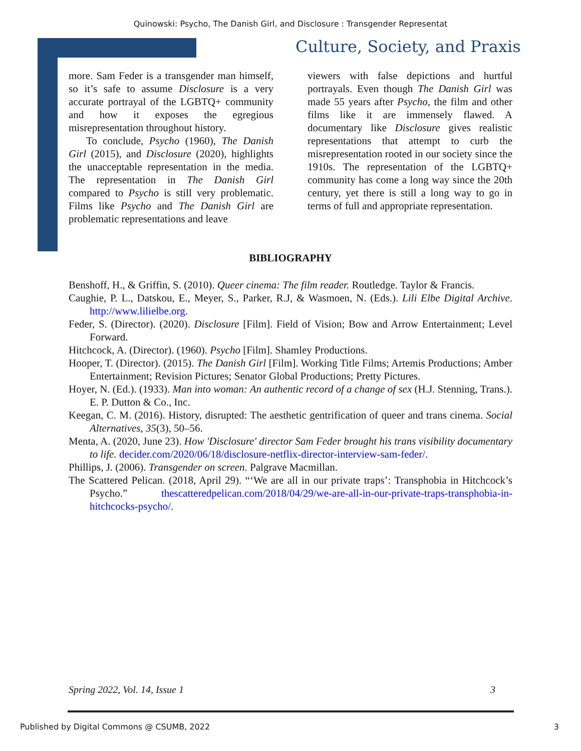Quinowski: Psycho, The Danish Girl, and Disclosure : Transgender Representat
Culture, Society, and Praxis
more. Sam Feder is a transgender man himself, so it’s safe to assume Disclosure is a very accurate portrayal of the LGBTQ+ community and how it exposes the egregious misrepresentation throughout history.
To conclude, Psycho (1960), The Danish Girl (2015), and Disclosure (2020), highlights the unacceptable representation in the media. The representation in The Danish Girl compared to Psycho is still very problematic. Films like Psycho and The Danish Girl are problematic representations and leave
viewers with false depictions and hurtful portrayals. Even though The Danish Girl was made 55 years after Psycho, the film and other films like it are immensely flawed. A documentary like Disclosure gives realistic representations that attempt to curb the misrepresentation rooted in our society since the 1910s. The representation of the LGBTQ+ community has come a long way since the 20th century, yet there is still a long way to go in terms of full and appropriate representation.
BIBLIOGRAPHY
Benshoff, H., & Griffin, S. (2010). Queer cinema: The film reader. Routledge. Taylor & Francis.
Caughie, P. L., Datskou, E., Meyer, S., Parker, R.J, & Wasmoen, N. (Eds.). Lili Elbe Digital Archive. http://www.lilielbe.org.
Feder, S. (Director). (2020). Disclosure [Film]. Field of Vision; Bow and Arrow Entertainment; Level Forward.
Hitchcock, A. (Director). (1960). Psycho [Film]. Shamley Productions.
Hooper, T. (Director). (2015). The Danish Girl [Film]. Working Title Films; Artemis Productions; Amber Entertainment; Revision Pictures; Senator Global Productions; Pretty Pictures.
Hoyer, N. (Ed.). (1933). Man into woman: An authentic record of a change of sex (H.J. Stenning, Trans.). E. P. Dutton & Co., Inc.
Keegan, C. M. (2016). History, disrupted: The aesthetic gentrification of queer and trans cinema. Social Alternatives, 35(3), 50–56.
Menta, A. (2020, June 23). How 'Disclosure' director Sam Feder brought his trans visibility documentary to life. decider.com/2020/06/18/disclosure-netflix-director-interview-sam-feder/.
Phillips, J. (2006). Transgender on screen. Palgrave Macmillan.
The Scattered Pelican. (2018, April 29). “‘We are all in our private traps’: Transphobia in Hitchcock’s Psycho.” thescatteredpelican.com/2018/04/29/we-are-all-in-our-private-traps-transphobia-in-hitchcocks-psycho/.
Spring 2022, Vol. 14, Issue 1 3
Published by Digital Commons @ CSUMB, 2022 3